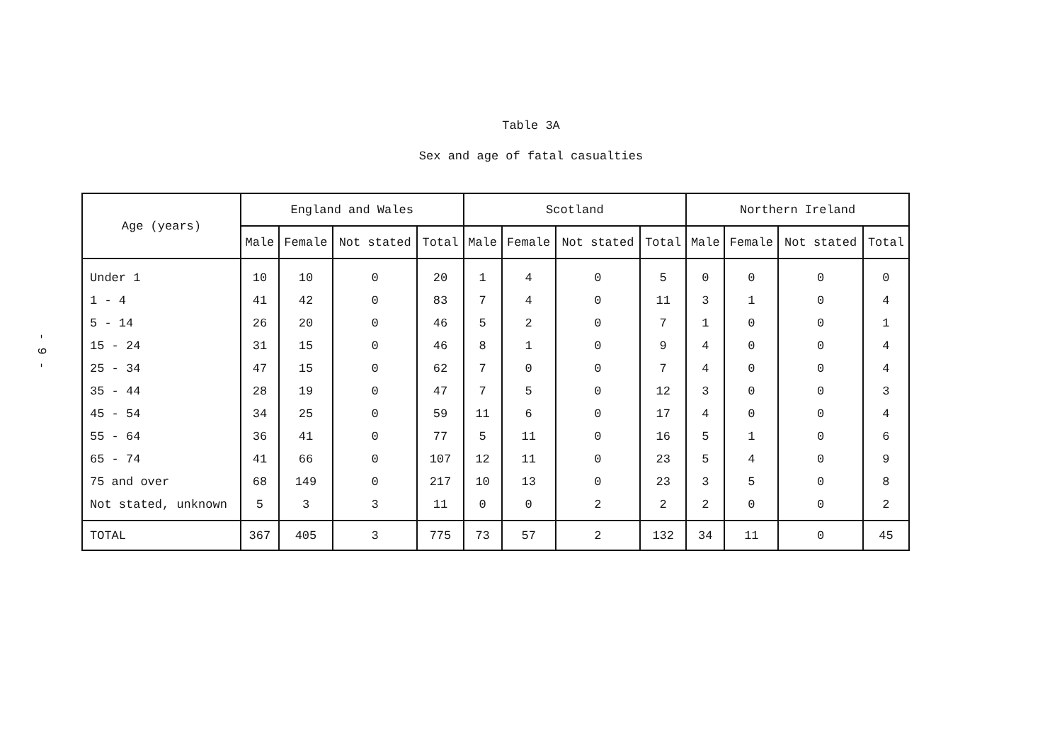- 9 -
Table 3A
Sex and age of fatal casualties
| Age (years) | England and Wales | | | | Scotland | | | | Northern Ireland | | | |
| --- | --- | --- | --- | --- | --- | --- | --- | --- | --- | --- | --- | --- |
| | Male | Female | Not stated | Total | Male | Female | Not stated | Total | Male | Female | Not stated | Total |
| Under 1 | 10 | 10 | 0 | 20 | 1 | 4 | 0 | 5 | 0 | 0 | 0 | 0 |
| 1 - 4 | 41 | 42 | 0 | 83 | 7 | 4 | 0 | 11 | 3 | 1 | 0 | 4 |
| 5 - 14 | 26 | 20 | 0 | 46 | 5 | 2 | 0 | 7 | 1 | 0 | 0 | 1 |
| 15 - 24 | 31 | 15 | 0 | 46 | 8 | 1 | 0 | 9 | 4 | 0 | 0 | 4 |
| 25 - 34 | 47 | 15 | 0 | 62 | 7 | 0 | 0 | 7 | 4 | 0 | 0 | 4 |
| 35 - 44 | 28 | 19 | 0 | 47 | 7 | 5 | 0 | 12 | 3 | 0 | 0 | 3 |
| 45 - 54 | 34 | 25 | 0 | 59 | 11 | 6 | 0 | 17 | 4 | 0 | 0 | 4 |
| 55 - 64 | 36 | 41 | 0 | 77 | 5 | 11 | 0 | 16 | 5 | 1 | 0 | 6 |
| 65 - 74 | 41 | 66 | 0 | 107 | 12 | 11 | 0 | 23 | 5 | 4 | 0 | 9 |
| 75 and over | 68 | 149 | 0 | 217 | 10 | 13 | 0 | 23 | 3 | 5 | 0 | 8 |
| Not stated, unknown | 5 | 3 | 3 | 11 | 0 | 0 | 2 | 2 | 2 | 0 | 0 | 2 |
| TOTAL | 367 | 405 | 3 | 775 | 73 | 57 | 2 | 132 | 34 | 11 | 0 | 45 |